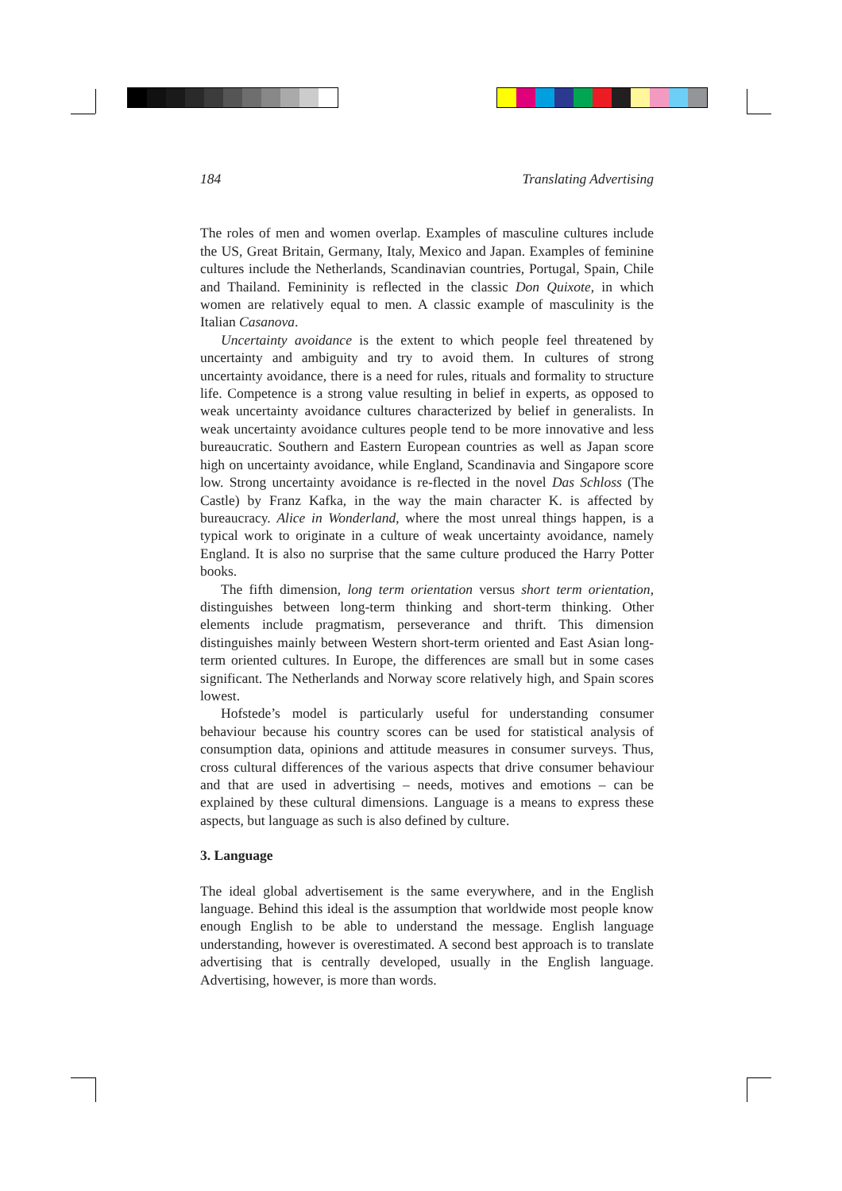184 Translating Advertising
The roles of men and women overlap. Examples of masculine cultures include the US, Great Britain, Germany, Italy, Mexico and Japan. Examples of feminine cultures include the Netherlands, Scandinavian countries, Portugal, Spain, Chile and Thailand. Femininity is reflected in the classic Don Quixote, in which women are relatively equal to men. A classic example of masculinity is the Italian Casanova.
Uncertainty avoidance is the extent to which people feel threatened by uncertainty and ambiguity and try to avoid them. In cultures of strong uncertainty avoidance, there is a need for rules, rituals and formality to structure life. Competence is a strong value resulting in belief in experts, as opposed to weak uncertainty avoidance cultures characterized by belief in generalists. In weak uncertainty avoidance cultures people tend to be more innovative and less bureaucratic. Southern and Eastern European countries as well as Japan score high on uncertainty avoidance, while England, Scandinavia and Singapore score low. Strong uncertainty avoidance is re-flected in the novel Das Schloss (The Castle) by Franz Kafka, in the way the main character K. is affected by bureaucracy. Alice in Wonderland, where the most unreal things happen, is a typical work to originate in a culture of weak uncertainty avoidance, namely England. It is also no surprise that the same culture produced the Harry Potter books.
The fifth dimension, long term orientation versus short term orientation, distinguishes between long-term thinking and short-term thinking. Other elements include pragmatism, perseverance and thrift. This dimension distinguishes mainly between Western short-term oriented and East Asian long-term oriented cultures. In Europe, the differences are small but in some cases significant. The Netherlands and Norway score relatively high, and Spain scores lowest.
Hofstede’s model is particularly useful for understanding consumer behaviour because his country scores can be used for statistical analysis of consumption data, opinions and attitude measures in consumer surveys. Thus, cross cultural differences of the various aspects that drive consumer behaviour and that are used in advertising – needs, motives and emotions – can be explained by these cultural dimensions. Language is a means to express these aspects, but language as such is also defined by culture.
3. Language
The ideal global advertisement is the same everywhere, and in the English language. Behind this ideal is the assumption that worldwide most people know enough English to be able to understand the message. English language understanding, however is overestimated. A second best approach is to translate advertising that is centrally developed, usually in the English language. Advertising, however, is more than words.